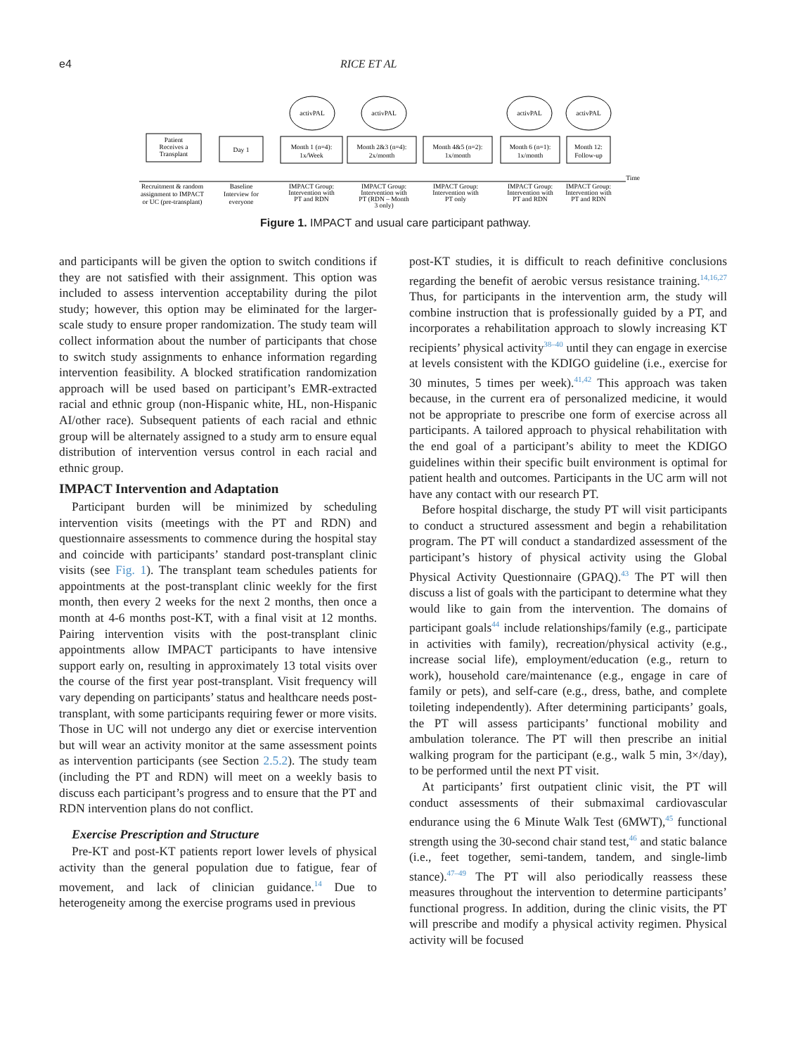e4 RICE ET AL
activPAL
activPAL
activPAL
activPAL
Patient
Receives a
Transplant
Day 1
Month 1 (n=4):
1x/Week
Month 2&3 (n=4):
2x/month
Month 4&5 (n=2):
1x/month
Month 6 (n=1):
1x/month
Month 12:
Follow-up
Time
Recruitment & random
assignment to IMPACT
or UC (pre-transplant)
Baseline
Interview for
everyone
IMPACT Group:
Intervention with
PT and RDN
IMPACT Group:
Intervention with
PT (RDN – Month
3 only)
IMPACT Group:
Intervention with
PT only
IMPACT Group:
Intervention with
PT and RDN
IMPACT Group:
Intervention with
PT and RDN
Figure 1. IMPACT and usual care participant pathway.
and participants will be given the option to switch conditions if they are not satisfied with their assignment. This option was included to assess intervention acceptability during the pilot study; however, this option may be eliminated for the larger-scale study to ensure proper randomization. The study team will collect information about the number of participants that chose to switch study assignments to enhance information regarding intervention feasibility. A blocked stratification randomization approach will be used based on participant’s EMR-extracted racial and ethnic group (non-Hispanic white, HL, non-Hispanic AI/other race). Subsequent patients of each racial and ethnic group will be alternately assigned to a study arm to ensure equal distribution of intervention versus control in each racial and ethnic group.
IMPACT Intervention and Adaptation
Participant burden will be minimized by scheduling intervention visits (meetings with the PT and RDN) and questionnaire assessments to commence during the hospital stay and coincide with participants’ standard post-transplant clinic visits (see Fig. 1). The transplant team schedules patients for appointments at the post-transplant clinic weekly for the first month, then every 2 weeks for the next 2 months, then once a month at 4-6 months post-KT, with a final visit at 12 months. Pairing intervention visits with the post-transplant clinic appointments allow IMPACT participants to have intensive support early on, resulting in approximately 13 total visits over the course of the first year post-transplant. Visit frequency will vary depending on participants’ status and healthcare needs post-transplant, with some participants requiring fewer or more visits. Those in UC will not undergo any diet or exercise intervention but will wear an activity monitor at the same assessment points as intervention participants (see Section 2.5.2). The study team (including the PT and RDN) will meet on a weekly basis to discuss each participant’s progress and to ensure that the PT and RDN intervention plans do not conflict.
Exercise Prescription and Structure
Pre-KT and post-KT patients report lower levels of physical activity than the general population due to fatigue, fear of movement, and lack of clinician guidance.<sup>14</sup> Due to heterogeneity among the exercise programs used in previous
post-KT studies, it is difficult to reach definitive conclusions regarding the benefit of aerobic versus resistance training.<sup>14,16,27</sup> Thus, for participants in the intervention arm, the study will combine instruction that is professionally guided by a PT, and incorporates a rehabilitation approach to slowly increasing KT recipients’ physical activity<sup>38–40</sup> until they can engage in exercise at levels consistent with the KDIGO guideline (i.e., exercise for 30 minutes, 5 times per week).<sup>41,42</sup> This approach was taken because, in the current era of personalized medicine, it would not be appropriate to prescribe one form of exercise across all participants. A tailored approach to physical rehabilitation with the end goal of a participant’s ability to meet the KDIGO guidelines within their specific built environment is optimal for patient health and outcomes. Participants in the UC arm will not have any contact with our research PT.
Before hospital discharge, the study PT will visit participants to conduct a structured assessment and begin a rehabilitation program. The PT will conduct a standardized assessment of the participant’s history of physical activity using the Global Physical Activity Questionnaire (GPAQ).<sup>43</sup> The PT will then discuss a list of goals with the participant to determine what they would like to gain from the intervention. The domains of participant goals<sup>44</sup> include relationships/family (e.g., participate in activities with family), recreation/physical activity (e.g., increase social life), employment/education (e.g., return to work), household care/maintenance (e.g., engage in care of family or pets), and self-care (e.g., dress, bathe, and complete toileting independently). After determining participants’ goals, the PT will assess participants’ functional mobility and ambulation tolerance. The PT will then prescribe an initial walking program for the participant (e.g., walk 5 min, 3×/day), to be performed until the next PT visit.
At participants’ first outpatient clinic visit, the PT will conduct assessments of their submaximal cardiovascular endurance using the 6 Minute Walk Test (6MWT),<sup>45</sup> functional strength using the 30-second chair stand test,<sup>46</sup> and static balance (i.e., feet together, semi-tandem, tandem, and single-limb stance).<sup>47–49</sup> The PT will also periodically reassess these measures throughout the intervention to determine participants’ functional progress. In addition, during the clinic visits, the PT will prescribe and modify a physical activity regimen. Physical activity will be focused